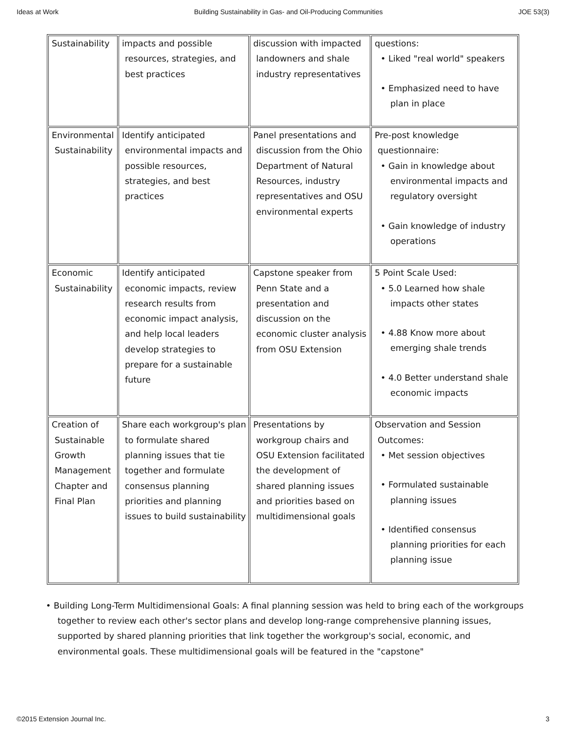Ideas at Work Building Sustainability in Gas- and Oil-Producing Communities JOE 53(3)
| Sustainability | impacts and possible resources, strategies, and best practices | discussion with impacted landowners and shale industry representatives | questions: • Liked "real world" speakers • Emphasized need to have plan in place |
| Environmental Sustainability | Identify anticipated environmental impacts and possible resources, strategies, and best practices | Panel presentations and discussion from the Ohio Department of Natural Resources, industry representatives and OSU environmental experts | Pre-post knowledge questionnaire: • Gain in knowledge about environmental impacts and regulatory oversight • Gain knowledge of industry operations |
| Economic Sustainability | Identify anticipated economic impacts, review research results from economic impact analysis, and help local leaders develop strategies to prepare for a sustainable future | Capstone speaker from Penn State and a presentation and discussion on the economic cluster analysis from OSU Extension | 5 Point Scale Used: • 5.0 Learned how shale impacts other states • 4.88 Know more about emerging shale trends • 4.0 Better understand shale economic impacts |
| Creation of Sustainable Growth Management Chapter and Final Plan | Share each workgroup's plan to formulate shared planning issues that tie together and formulate consensus planning priorities and planning issues to build sustainability | Presentations by workgroup chairs and OSU Extension facilitated the development of shared planning issues and priorities based on multidimensional goals | Observation and Session Outcomes: • Met session objectives • Formulated sustainable planning issues • Identified consensus planning priorities for each planning issue |
• Building Long-Term Multidimensional Goals: A final planning session was held to bring each of the workgroups together to review each other's sector plans and develop long-range comprehensive planning issues, supported by shared planning priorities that link together the workgroup's social, economic, and environmental goals. These multidimensional goals will be featured in the "capstone"
©2015 Extension Journal Inc. 3